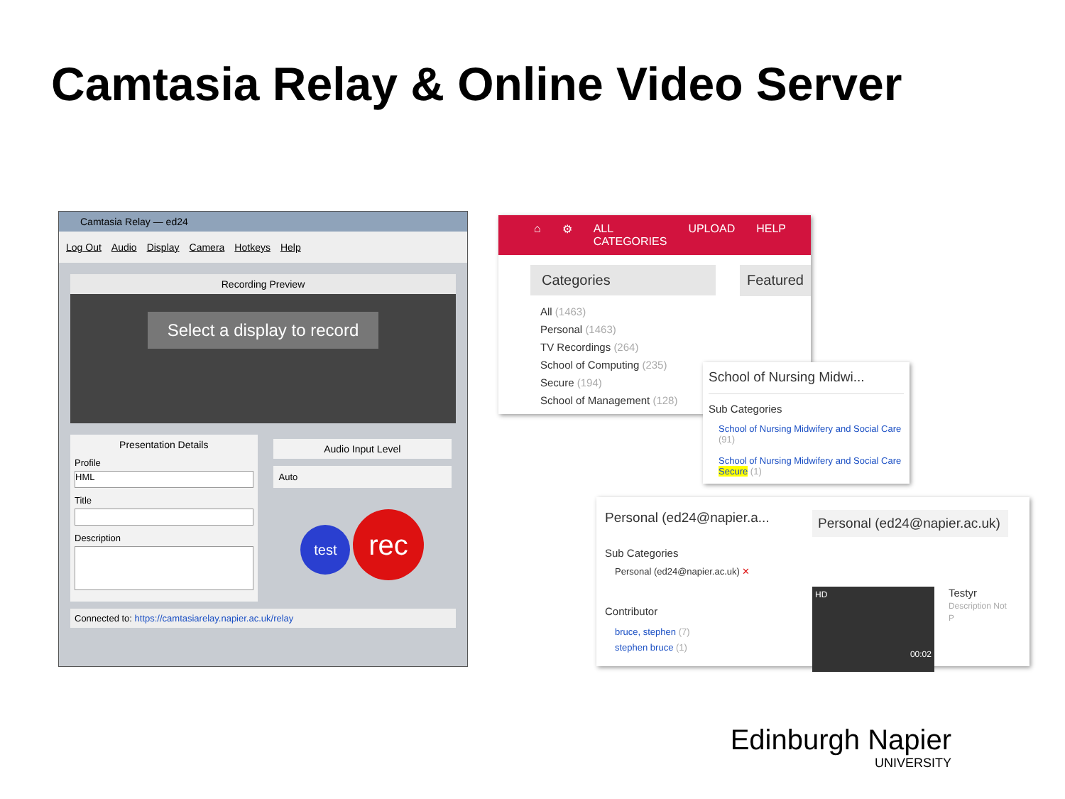Camtasia Relay & Online Video Server
Camtasia Relay — ed24
Log Out Audio Display Camera Hotkeys Help
Recording Preview
Select a display to record
Presentation Details
Profile
HML
Title
Description
Audio Input Level
Auto
test rec
Connected to: https://camtasiarelay.napier.ac.uk/relay
⌂ ⚙ ALL CATEGORIES UPLOAD HELP
Categories
All (1463)
Personal (1463)
TV Recordings (264)
School of Computing (235)
Secure (194)
School of Management (128)
Featured
School of Nursing Midwi...
Sub Categories
School of Nursing Midwifery and Social Care (91)
School of Nursing Midwifery and Social Care Secure (1)
Personal (ed24@napier.a...
Sub Categories
Personal (ed24@napier.ac.uk) ✕
Contributor
bruce, stephen (7)
stephen bruce (1)
Personal (ed24@napier.ac.uk)
HD
00:02
Testyr
Description Not P
Edinburgh Napier
UNIVERSITY